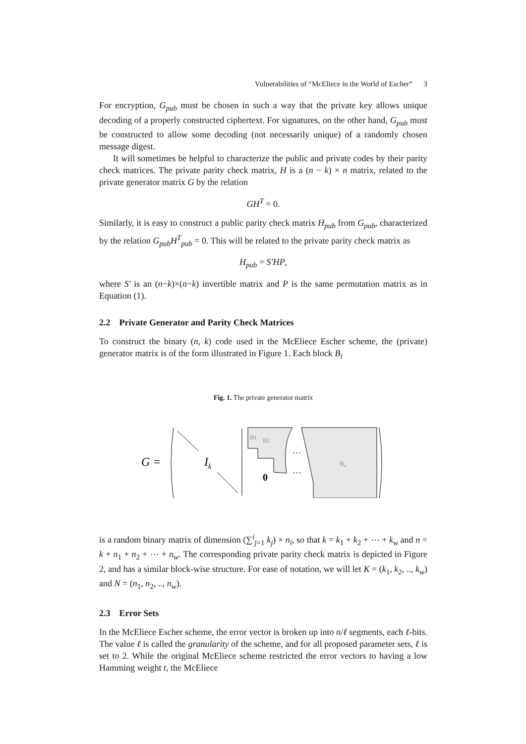Vulnerabilities of “McEliece in the World of Escher” 3
For encryption, G<sub>pub</sub> must be chosen in such a way that the private key allows unique decoding of a properly constructed ciphertext. For signatures, on the other hand, G<sub>pub</sub> must be constructed to allow some decoding (not necessarily unique) of a randomly chosen message digest.
It will sometimes be helpful to characterize the public and private codes by their parity check matrices. The private parity check matrix, H is a (n − k) × n matrix, related to the private generator matrix G by the relation
GH<sup>T</sup> = 0.
Similarly, it is easy to construct a public parity check matrix H<sub>pub</sub> from G<sub>pub</sub>, characterized by the relation G<sub>pub</sub>H<sup>T</sup><sub>pub</sub> = 0. This will be related to the private parity check matrix as
H<sub>pub</sub> = S′HP,
where S′ is an (n−k)×(n−k) invertible matrix and P is the same permutation matrix as in Equation (1).
2.2 Private Generator and Parity Check Matrices
To construct the binary (n, k) code used in the McEliece Escher scheme, the (private) generator matrix is of the form illustrated in Figure 1. Each block B<sub>i</sub>
Fig. 1. The private generator matrix
G =
Ik
B1
B2
0
…
…
Bw
is a random binary matrix of dimension (∑<sup>i</sup><sub>j=1</sub> k<sub>j</sub>) × n<sub>i</sub>, so that k = k<sub>1</sub> + k<sub>2</sub> + ⋯ + k<sub>w</sub> and n = k + n<sub>1</sub> + n<sub>2</sub> + ⋯ + n<sub>w</sub>. The corresponding private parity check matrix is depicted in Figure 2, and has a similar block-wise structure. For ease of notation, we will let K = (k<sub>1</sub>, k<sub>2</sub>, .., k<sub>w</sub>) and N = (n<sub>1</sub>, n<sub>2</sub>, .., n<sub>w</sub>).
2.3 Error Sets
In the McEliece Escher scheme, the error vector is broken up into n/ℓ segments, each ℓ-bits. The value ℓ is called the granularity of the scheme, and for all proposed parameter sets, ℓ is set to 2. While the original McEliece scheme restricted the error vectors to having a low Hamming weight t, the McEliece